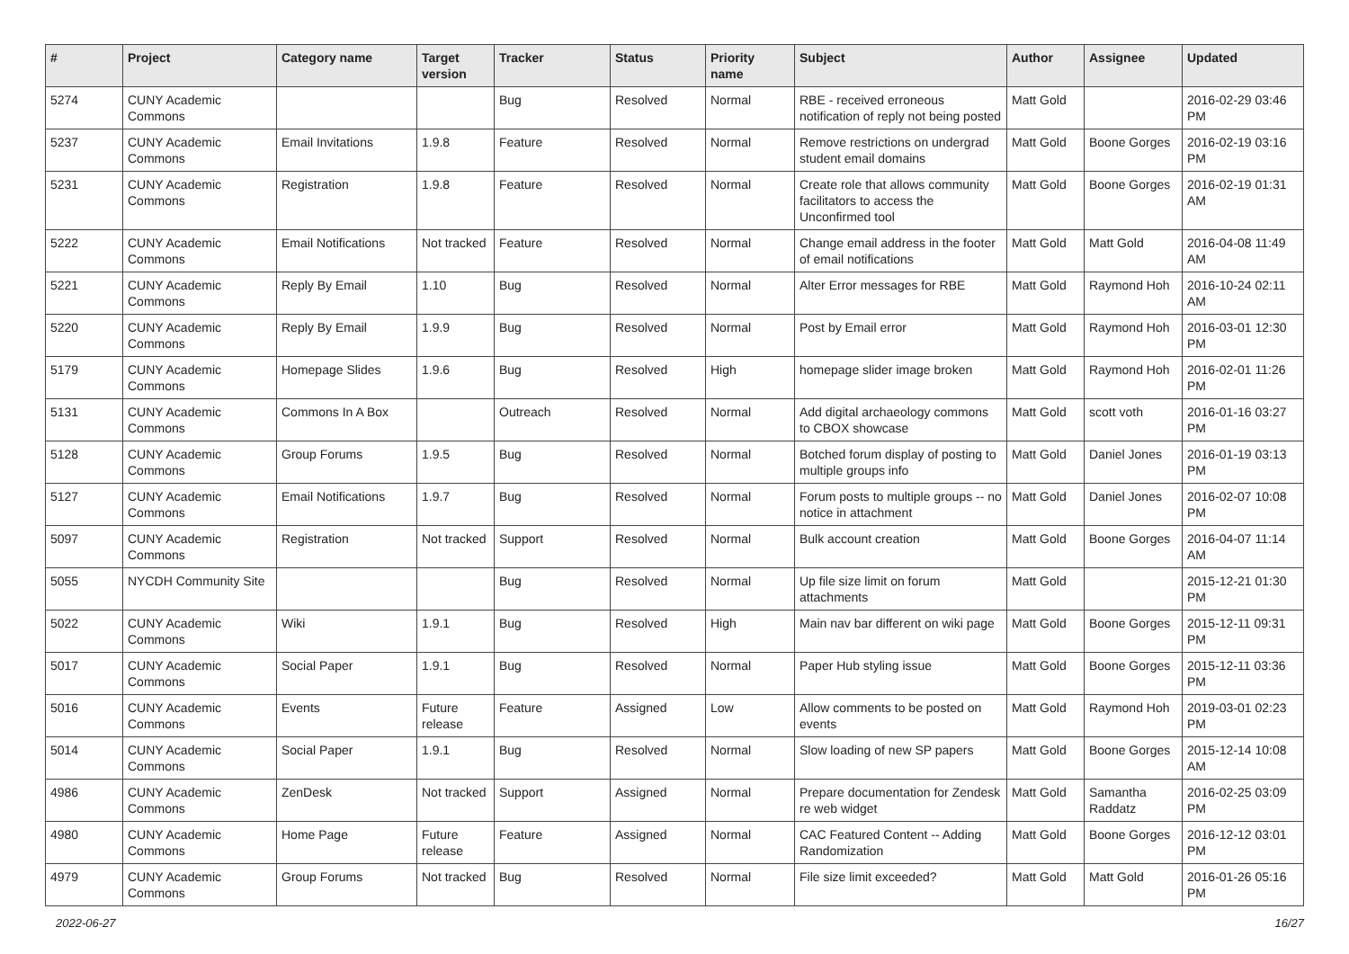| # | Project | Category name | Target version | Tracker | Status | Priority name | Subject | Author | Assignee | Updated |
| --- | --- | --- | --- | --- | --- | --- | --- | --- | --- | --- |
| 5274 | CUNY Academic Commons | | | Bug | Resolved | Normal | RBE - received erroneous notification of reply not being posted | Matt Gold | | 2016-02-29 03:46 PM |
| 5237 | CUNY Academic Commons | Email Invitations | 1.9.8 | Feature | Resolved | Normal | Remove restrictions on undergrad student email domains | Matt Gold | Boone Gorges | 2016-02-19 03:16 PM |
| 5231 | CUNY Academic Commons | Registration | 1.9.8 | Feature | Resolved | Normal | Create role that allows community facilitators to access the Unconfirmed tool | Matt Gold | Boone Gorges | 2016-02-19 01:31 AM |
| 5222 | CUNY Academic Commons | Email Notifications | Not tracked | Feature | Resolved | Normal | Change email address in the footer of email notifications | Matt Gold | Matt Gold | 2016-04-08 11:49 AM |
| 5221 | CUNY Academic Commons | Reply By Email | 1.10 | Bug | Resolved | Normal | Alter Error messages for RBE | Matt Gold | Raymond Hoh | 2016-10-24 02:11 AM |
| 5220 | CUNY Academic Commons | Reply By Email | 1.9.9 | Bug | Resolved | Normal | Post by Email error | Matt Gold | Raymond Hoh | 2016-03-01 12:30 PM |
| 5179 | CUNY Academic Commons | Homepage Slides | 1.9.6 | Bug | Resolved | High | homepage slider image broken | Matt Gold | Raymond Hoh | 2016-02-01 11:26 PM |
| 5131 | CUNY Academic Commons | Commons In A Box | | Outreach | Resolved | Normal | Add digital archaeology commons to CBOX showcase | Matt Gold | scott voth | 2016-01-16 03:27 PM |
| 5128 | CUNY Academic Commons | Group Forums | 1.9.5 | Bug | Resolved | Normal | Botched forum display of posting to multiple groups info | Matt Gold | Daniel Jones | 2016-01-19 03:13 PM |
| 5127 | CUNY Academic Commons | Email Notifications | 1.9.7 | Bug | Resolved | Normal | Forum posts to multiple groups -- no notice in attachment | Matt Gold | Daniel Jones | 2016-02-07 10:08 PM |
| 5097 | CUNY Academic Commons | Registration | Not tracked | Support | Resolved | Normal | Bulk account creation | Matt Gold | Boone Gorges | 2016-04-07 11:14 AM |
| 5055 | NYCDH Community Site | | | Bug | Resolved | Normal | Up file size limit on forum attachments | Matt Gold | | 2015-12-21 01:30 PM |
| 5022 | CUNY Academic Commons | Wiki | 1.9.1 | Bug | Resolved | High | Main nav bar different on wiki page | Matt Gold | Boone Gorges | 2015-12-11 09:31 PM |
| 5017 | CUNY Academic Commons | Social Paper | 1.9.1 | Bug | Resolved | Normal | Paper Hub styling issue | Matt Gold | Boone Gorges | 2015-12-11 03:36 PM |
| 5016 | CUNY Academic Commons | Events | Future release | Feature | Assigned | Low | Allow comments to be posted on events | Matt Gold | Raymond Hoh | 2019-03-01 02:23 PM |
| 5014 | CUNY Academic Commons | Social Paper | 1.9.1 | Bug | Resolved | Normal | Slow loading of new SP papers | Matt Gold | Boone Gorges | 2015-12-14 10:08 AM |
| 4986 | CUNY Academic Commons | ZenDesk | Not tracked | Support | Assigned | Normal | Prepare documentation for Zendesk re web widget | Matt Gold | Samantha Raddatz | 2016-02-25 03:09 PM |
| 4980 | CUNY Academic Commons | Home Page | Future release | Feature | Assigned | Normal | CAC Featured Content -- Adding Randomization | Matt Gold | Boone Gorges | 2016-12-12 03:01 PM |
| 4979 | CUNY Academic Commons | Group Forums | Not tracked | Bug | Resolved | Normal | File size limit exceeded? | Matt Gold | Matt Gold | 2016-01-26 05:16 PM |
2022-06-27 16/27